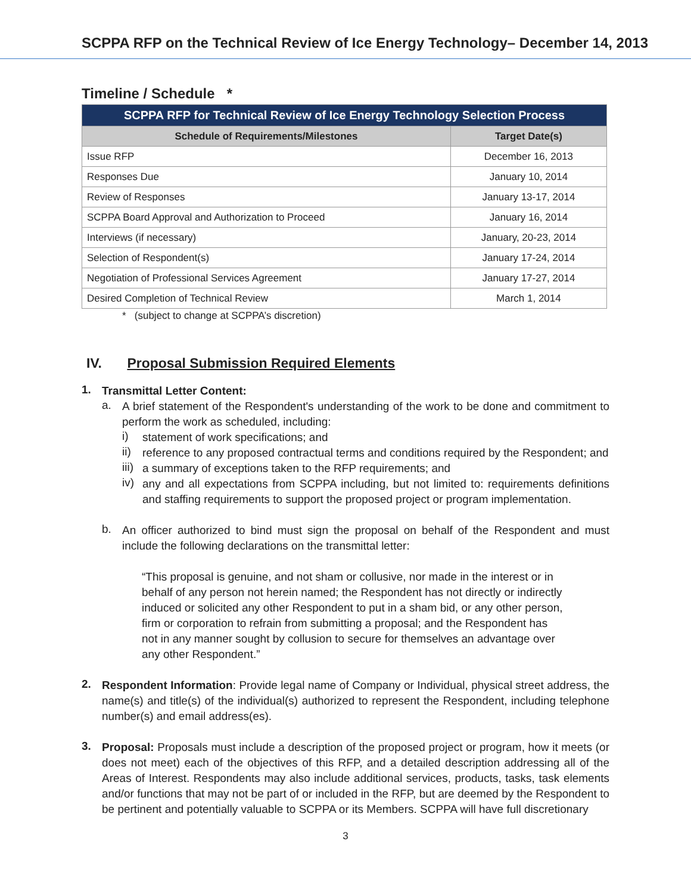SCPPA RFP on the Technical Review of Ice Energy Technology– December 14, 2013
Timeline / Schedule *
| SCPPA RFP for Technical Review of Ice Energy Technology Selection Process | |
| --- | --- |
| Schedule of Requirements/Milestones | Target Date(s) |
| Issue RFP | December 16, 2013 |
| Responses Due | January 10, 2014 |
| Review of Responses | January 13-17, 2014 |
| SCPPA Board Approval and Authorization to Proceed | January 16, 2014 |
| Interviews (if necessary) | January, 20-23, 2014 |
| Selection of Respondent(s) | January 17-24, 2014 |
| Negotiation of Professional Services Agreement | January 17-27, 2014 |
| Desired Completion of Technical Review | March 1, 2014 |
* (subject to change at SCPPA’s discretion)
IV. Proposal Submission Required Elements
1.
Transmittal Letter Content:
a.
A brief statement of the Respondent's understanding of the work to be done and commitment to perform the work as scheduled, including:
i)
statement of work specifications; and
ii)
reference to any proposed contractual terms and conditions required by the Respondent; and
iii)
a summary of exceptions taken to the RFP requirements; and
iv)
any and all expectations from SCPPA including, but not limited to: requirements definitions and staffing requirements to support the proposed project or program implementation.
b.
An officer authorized to bind must sign the proposal on behalf of the Respondent and must include the following declarations on the transmittal letter:
“This proposal is genuine, and not sham or collusive, nor made in the interest or in behalf of any person not herein named; the Respondent has not directly or indirectly induced or solicited any other Respondent to put in a sham bid, or any other person, firm or corporation to refrain from submitting a proposal; and the Respondent has not in any manner sought by collusion to secure for themselves an advantage over any other Respondent.”
2.
Respondent Information: Provide legal name of Company or Individual, physical street address, the name(s) and title(s) of the individual(s) authorized to represent the Respondent, including telephone number(s) and email address(es).
3.
Proposal: Proposals must include a description of the proposed project or program, how it meets (or does not meet) each of the objectives of this RFP, and a detailed description addressing all of the Areas of Interest. Respondents may also include additional services, products, tasks, task elements and/or functions that may not be part of or included in the RFP, but are deemed by the Respondent to be pertinent and potentially valuable to SCPPA or its Members. SCPPA will have full discretionary
3